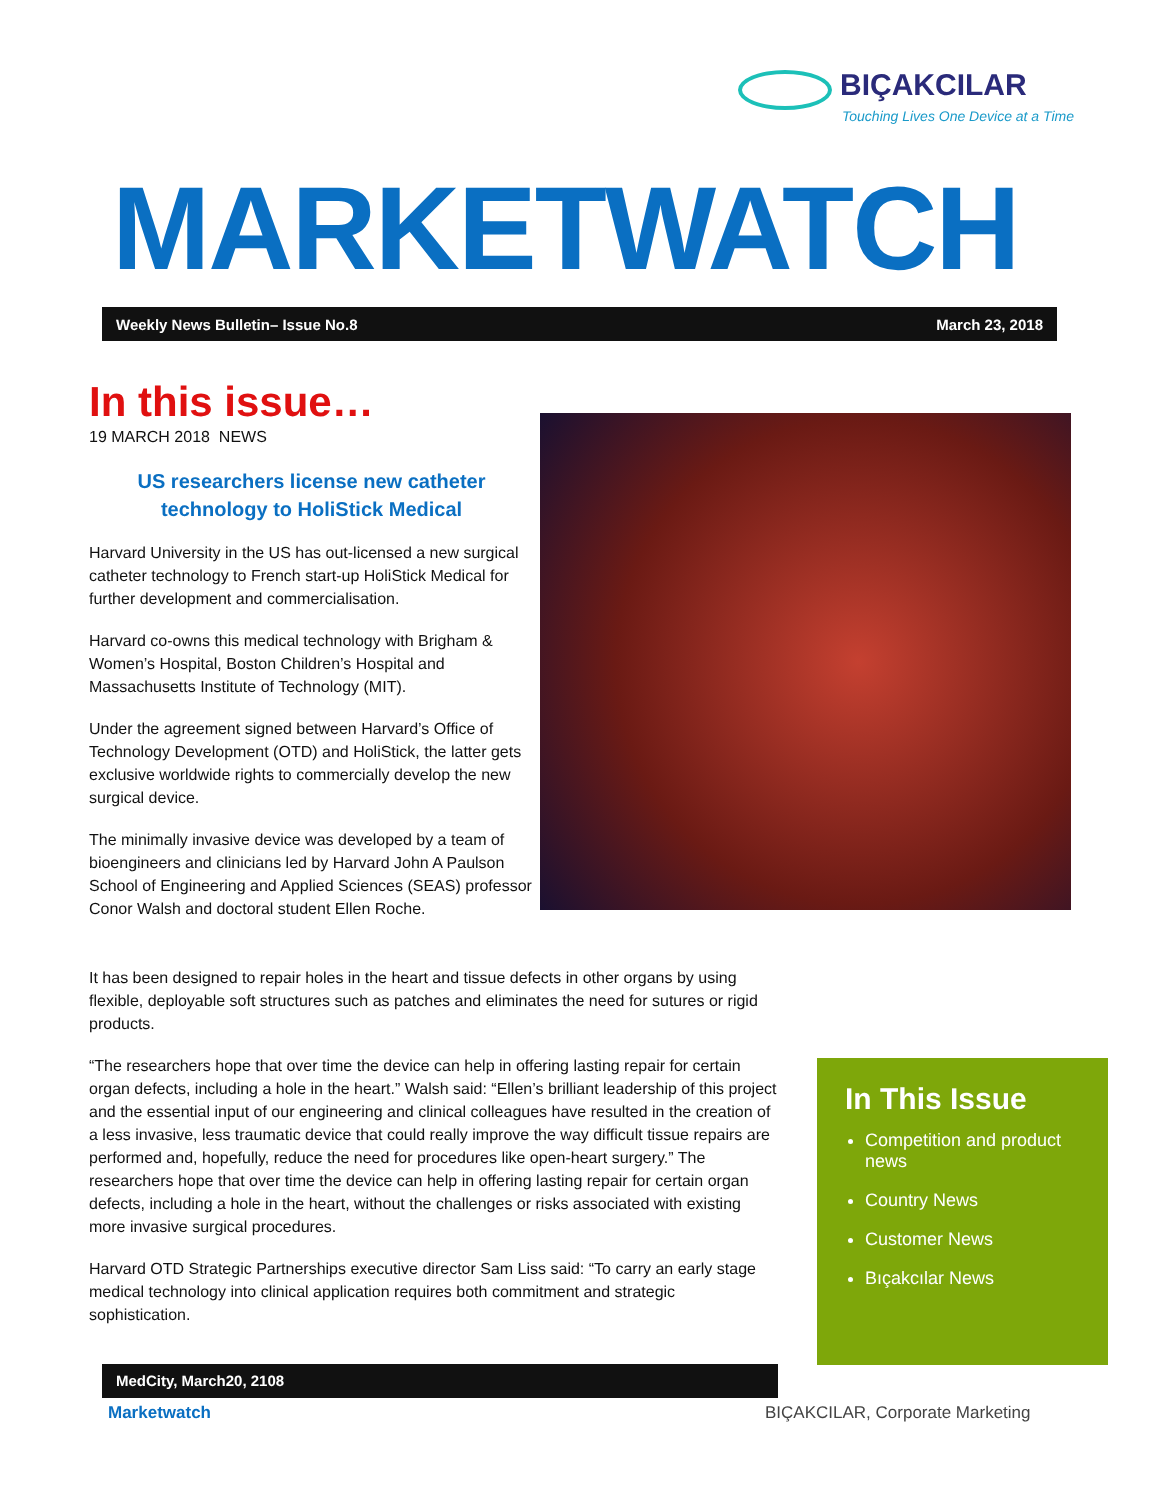BIÇAKCILAR
Touching Lives One Device at a Time
MARKETWATCH
Weekly News Bulletin– Issue No.8 March 23, 2018
In this issue…
19 MARCH 2018 NEWS
US researchers license new catheter technology to HoliStick Medical
Harvard University in the US has out-licensed a new surgical catheter technology to French start-up HoliStick Medical for further development and commercialisation.
Harvard co-owns this medical technology with Brigham & Women’s Hospital, Boston Children’s Hospital and Massachusetts Institute of Technology (MIT).
Under the agreement signed between Harvard’s Office of Technology Development (OTD) and HoliStick, the latter gets exclusive worldwide rights to commercially develop the new surgical device.
The minimally invasive device was developed by a team of bioengineers and clinicians led by Harvard John A Paulson School of Engineering and Applied Sciences (SEAS) professor Conor Walsh and doctoral student Ellen Roche.
It has been designed to repair holes in the heart and tissue defects in other organs by using flexible, deployable soft structures such as patches and eliminates the need for sutures or rigid products.
“The researchers hope that over time the device can help in offering lasting repair for certain organ defects, including a hole in the heart.” Walsh said: “Ellen’s brilliant leadership of this project and the essential input of our engineering and clinical colleagues have resulted in the creation of a less invasive, less traumatic device that could really improve the way difficult tissue repairs are performed and, hopefully, reduce the need for procedures like open-heart surgery.” The researchers hope that over time the device can help in offering lasting repair for certain organ defects, including a hole in the heart, without the challenges or risks associated with existing more invasive surgical procedures.
Harvard OTD Strategic Partnerships executive director Sam Liss said: “To carry an early stage medical technology into clinical application requires both commitment and strategic sophistication.
In This Issue
Competition and product news
Country News
Customer News
Bıçakcılar News
MedCity, March20, 2108
Marketwatch
BIÇAKCILAR, Corporate Marketing